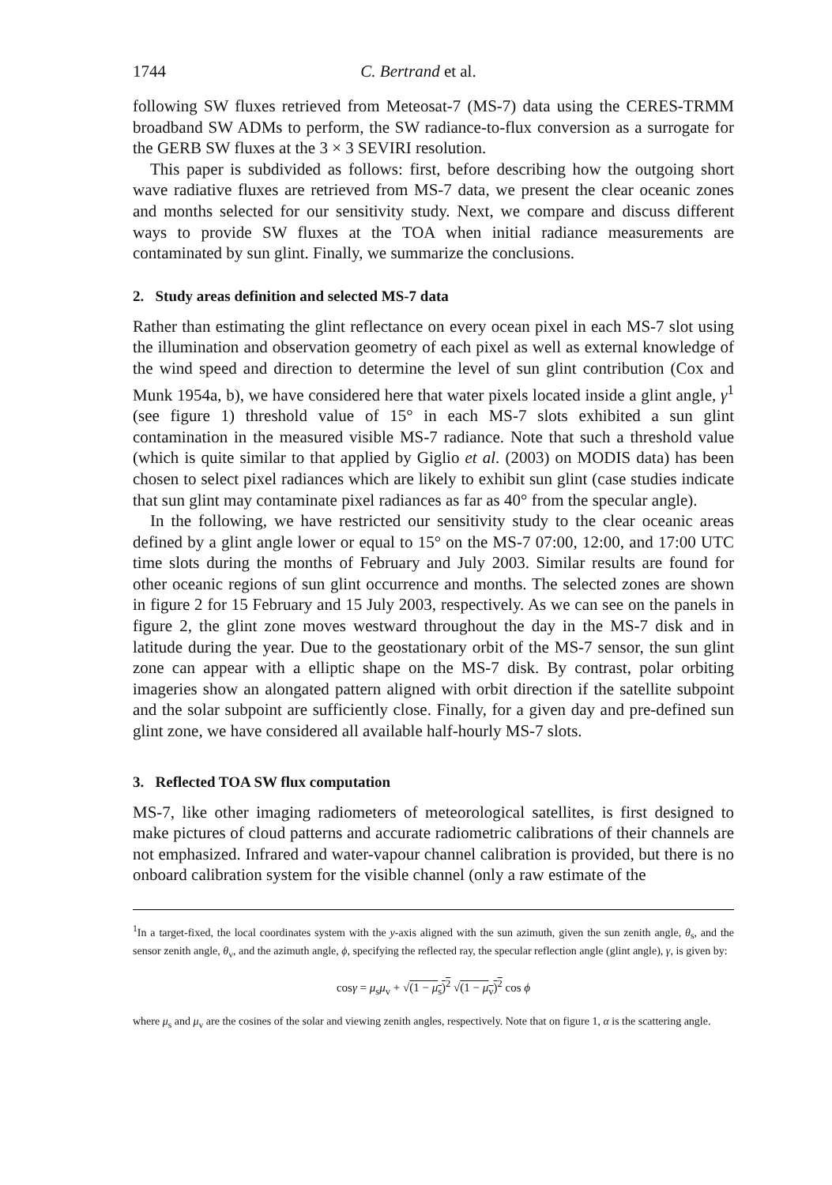1744 C. Bertrand et al.
following SW fluxes retrieved from Meteosat-7 (MS-7) data using the CERES-TRMM broadband SW ADMs to perform, the SW radiance-to-flux conversion as a surrogate for the GERB SW fluxes at the 3 × 3 SEVIRI resolution.
This paper is subdivided as follows: first, before describing how the outgoing short wave radiative fluxes are retrieved from MS-7 data, we present the clear oceanic zones and months selected for our sensitivity study. Next, we compare and discuss different ways to provide SW fluxes at the TOA when initial radiance measurements are contaminated by sun glint. Finally, we summarize the conclusions.
2. Study areas definition and selected MS-7 data
Rather than estimating the glint reflectance on every ocean pixel in each MS-7 slot using the illumination and observation geometry of each pixel as well as external knowledge of the wind speed and direction to determine the level of sun glint contribution (Cox and Munk 1954a, b), we have considered here that water pixels located inside a glint angle, γ<sup>1</sup> (see figure 1) threshold value of 15° in each MS-7 slots exhibited a sun glint contamination in the measured visible MS-7 radiance. Note that such a threshold value (which is quite similar to that applied by Giglio et al. (2003) on MODIS data) has been chosen to select pixel radiances which are likely to exhibit sun glint (case studies indicate that sun glint may contaminate pixel radiances as far as 40° from the specular angle).
In the following, we have restricted our sensitivity study to the clear oceanic areas defined by a glint angle lower or equal to 15° on the MS-7 07:00, 12:00, and 17:00 UTC time slots during the months of February and July 2003. Similar results are found for other oceanic regions of sun glint occurrence and months. The selected zones are shown in figure 2 for 15 February and 15 July 2003, respectively. As we can see on the panels in figure 2, the glint zone moves westward throughout the day in the MS-7 disk and in latitude during the year. Due to the geostationary orbit of the MS-7 sensor, the sun glint zone can appear with a elliptic shape on the MS-7 disk. By contrast, polar orbiting imageries show an alongated pattern aligned with orbit direction if the satellite subpoint and the solar subpoint are sufficiently close. Finally, for a given day and pre-defined sun glint zone, we have considered all available half-hourly MS-7 slots.
3. Reflected TOA SW flux computation
MS-7, like other imaging radiometers of meteorological satellites, is first designed to make pictures of cloud patterns and accurate radiometric calibrations of their channels are not emphasized. Infrared and water-vapour channel calibration is provided, but there is no onboard calibration system for the visible channel (only a raw estimate of the
<sup>1</sup> In a target-fixed, the local coordinates system with the y-axis aligned with the sun azimuth, given the sun zenith angle, θ<sub>s</sub>, and the sensor zenith angle, θ<sub>v</sub>, and the azimuth angle, ϕ, specifying the reflected ray, the specular reflection angle (glint angle), γ, is given by:
cosγ = μ<sub>s</sub>μ<sub>v</sub> + √(1 − μ<sub>s</sub>)<sup>2</sup> √(1 − μ<sub>v</sub>)<sup>2</sup> cos ϕ
where μ<sub>s</sub> and μ<sub>v</sub> are the cosines of the solar and viewing zenith angles, respectively. Note that on figure 1, α is the scattering angle.